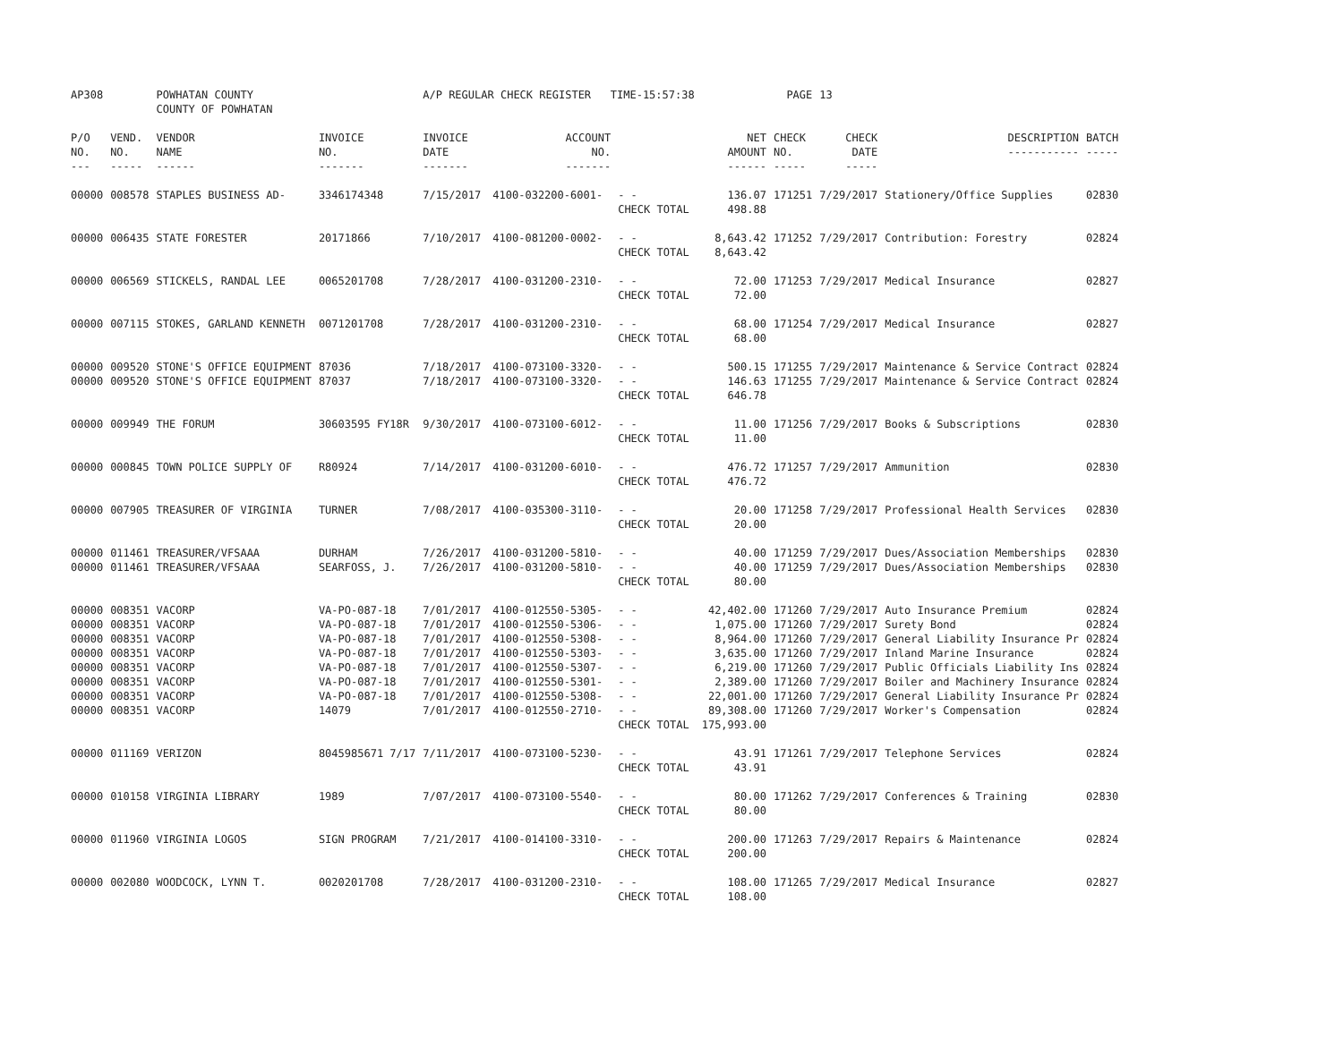| AP308 | | POWHATAN COUNTY COUNTY OF POWHATAN | | A/P REGULAR CHECK REGISTER TIME-15:57:38 | | | | PAGE | 13 | | | |
| P/O NO. --- | VEND. NO. ----- | VENDOR NAME ------ | INVOICE NO. ------- | INVOICE DATE ------- | ACCOUNT NO. ------- | | NET AMOUNT ------ | CHECK NO. ----- | CHECK DATE ----- | DESCRIPTION ----------- | BATCH ----- | |
| 00000 | 008578 | STAPLES BUSINESS AD- | 3346174348 | 7/15/2017 | 4100-032200-6001- | - - CHECK TOTAL | 136.07 498.88 | 171251 | 7/29/2017 | Stationery/Office Supplies | 02830 | |
| 00000 | 006435 | STATE FORESTER | 20171866 | 7/10/2017 | 4100-081200-0002- | - - CHECK TOTAL | 8,643.42 8,643.42 | 171252 | 7/29/2017 | Contribution: Forestry | 02824 | |
| 00000 | 006569 | STICKELS, RANDAL LEE | 0065201708 | 7/28/2017 | 4100-031200-2310- | - - CHECK TOTAL | 72.00 72.00 | 171253 | 7/29/2017 | Medical Insurance | 02827 | |
| 00000 | 007115 | STOKES, GARLAND KENNETH | 0071201708 | 7/28/2017 | 4100-031200-2310- | - - CHECK TOTAL | 68.00 68.00 | 171254 | 7/29/2017 | Medical Insurance | 02827 | |
| 00000 | 009520 | STONE'S OFFICE EQUIPMENT | 87036 | 7/18/2017 | 4100-073100-3320- | - - | 500.15 | 171255 | 7/29/2017 | Maintenance & Service Contract | 02824 | |
| 00000 | 009520 | STONE'S OFFICE EQUIPMENT | 87037 | 7/18/2017 | 4100-073100-3320- | - - CHECK TOTAL | 146.63 646.78 | 171255 | 7/29/2017 | Maintenance & Service Contract | 02824 | |
| 00000 | 009949 | THE FORUM | 30603595 FY18R | 9/30/2017 | 4100-073100-6012- | - - CHECK TOTAL | 11.00 11.00 | 171256 | 7/29/2017 | Books & Subscriptions | 02830 | |
| 00000 | 000845 | TOWN POLICE SUPPLY OF | R80924 | 7/14/2017 | 4100-031200-6010- | - - CHECK TOTAL | 476.72 476.72 | 171257 | 7/29/2017 | Ammunition | 02830 | |
| 00000 | 007905 | TREASURER OF VIRGINIA | TURNER | 7/08/2017 | 4100-035300-3110- | - - CHECK TOTAL | 20.00 20.00 | 171258 | 7/29/2017 | Professional Health Services | 02830 | |
| 00000 | 011461 | TREASURER/VFSAAA | DURHAM | 7/26/2017 | 4100-031200-5810- | - - | 40.00 | 171259 | 7/29/2017 | Dues/Association Memberships | 02830 | |
| 00000 | 011461 | TREASURER/VFSAAA | SEARFOSS, J. | 7/26/2017 | 4100-031200-5810- | - - CHECK TOTAL | 40.00 80.00 | 171259 | 7/29/2017 | Dues/Association Memberships | 02830 | |
| 00000 | 008351 | VACORP | VA-PO-087-18 | 7/01/2017 | 4100-012550-5305- | - - | 42,402.00 | 171260 | 7/29/2017 | Auto Insurance Premium | 02824 | |
| 00000 | 008351 | VACORP | VA-PO-087-18 | 7/01/2017 | 4100-012550-5306- | - - | 1,075.00 | 171260 | 7/29/2017 | Surety Bond | 02824 | |
| 00000 | 008351 | VACORP | VA-PO-087-18 | 7/01/2017 | 4100-012550-5308- | - - | 8,964.00 | 171260 | 7/29/2017 | General Liability Insurance Pr | 02824 | |
| 00000 | 008351 | VACORP | VA-PO-087-18 | 7/01/2017 | 4100-012550-5303- | - - | 3,635.00 | 171260 | 7/29/2017 | Inland Marine Insurance | 02824 | |
| 00000 | 008351 | VACORP | VA-PO-087-18 | 7/01/2017 | 4100-012550-5307- | - - | 6,219.00 | 171260 | 7/29/2017 | Public Officials Liability Ins | 02824 | |
| 00000 | 008351 | VACORP | VA-PO-087-18 | 7/01/2017 | 4100-012550-5301- | - - | 2,389.00 | 171260 | 7/29/2017 | Boiler and Machinery Insurance | 02824 | |
| 00000 | 008351 | VACORP | VA-PO-087-18 | 7/01/2017 | 4100-012550-5308- | - - | 22,001.00 | 171260 | 7/29/2017 | General Liability Insurance Pr | 02824 | |
| 00000 | 008351 | VACORP | 14079 | 7/01/2017 | 4100-012550-2710- | - - CHECK TOTAL | 89,308.00 175,993.00 | 171260 | 7/29/2017 | Worker's Compensation | 02824 | |
| 00000 | 011169 | VERIZON | 8045985671 7/17 | 7/11/2017 | 4100-073100-5230- | - - CHECK TOTAL | 43.91 43.91 | 171261 | 7/29/2017 | Telephone Services | 02824 | |
| 00000 | 010158 | VIRGINIA LIBRARY | 1989 | 7/07/2017 | 4100-073100-5540- | - - CHECK TOTAL | 80.00 80.00 | 171262 | 7/29/2017 | Conferences & Training | 02830 | |
| 00000 | 011960 | VIRGINIA LOGOS | SIGN PROGRAM | 7/21/2017 | 4100-014100-3310- | - - CHECK TOTAL | 200.00 200.00 | 171263 | 7/29/2017 | Repairs & Maintenance | 02824 | |
| 00000 | 002080 | WOODCOCK, LYNN T. | 0020201708 | 7/28/2017 | 4100-031200-2310- | - - CHECK TOTAL | 108.00 108.00 | 171265 | 7/29/2017 | Medical Insurance | 02827 | |